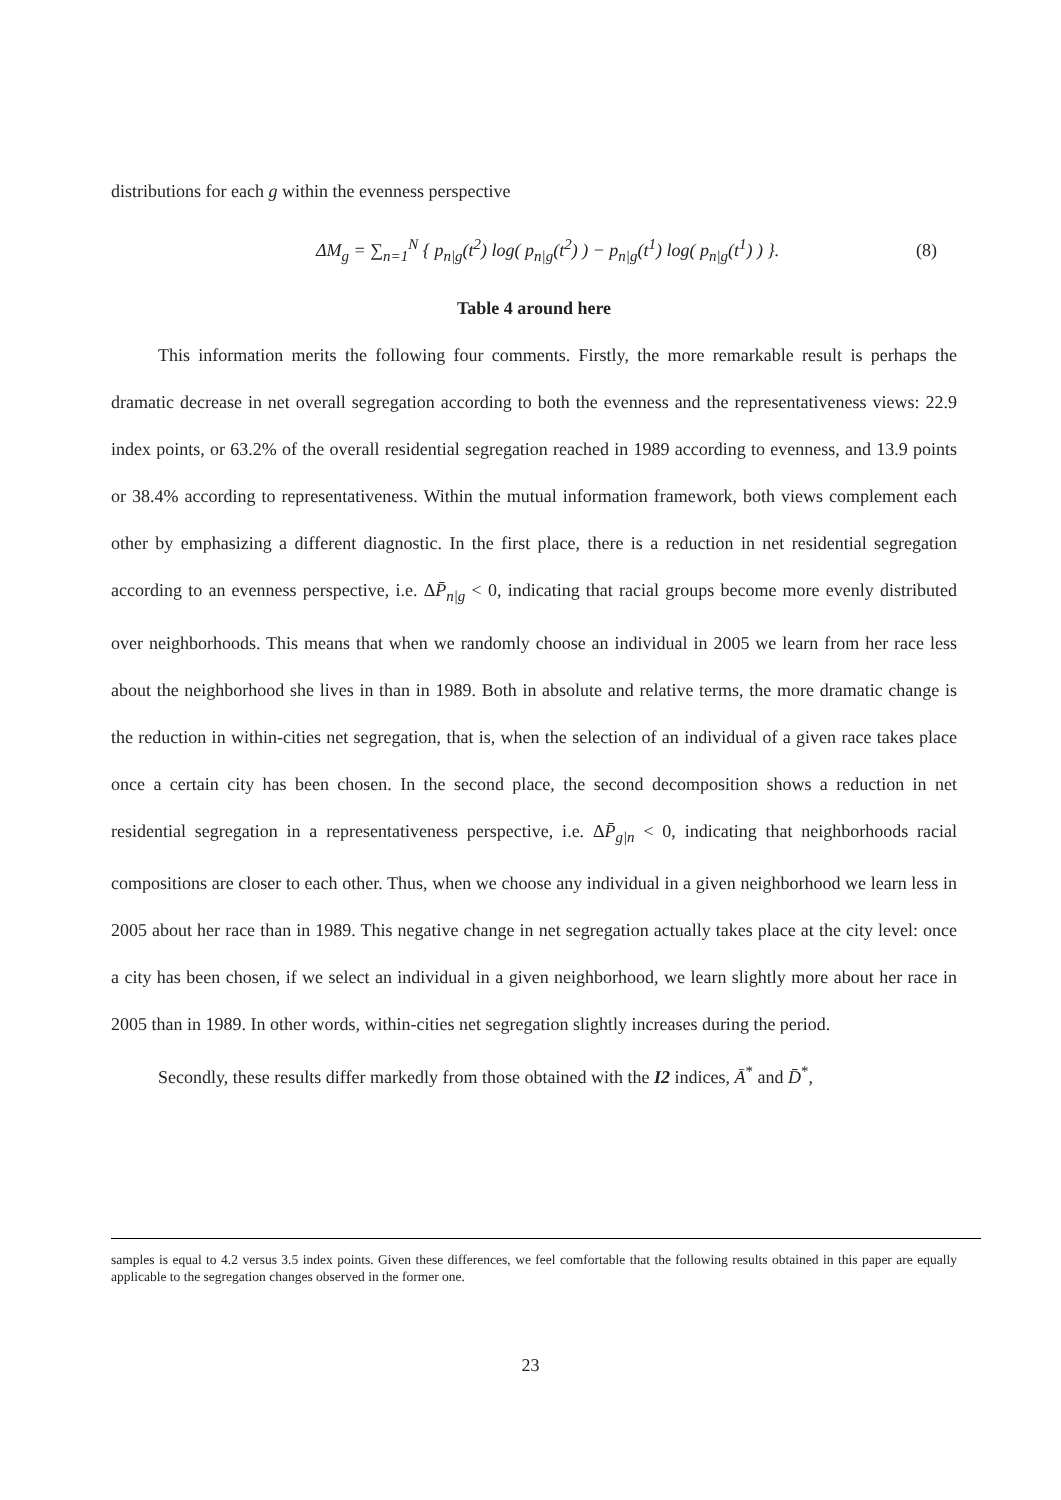distributions for each g within the evenness perspective
ΔM<sub>g</sub> = ∑<sub>n=1</sub><sup>N</sup> { p<sub>n|g</sub>(t<sup>2</sup>) log( p<sub>n|g</sub>(t<sup>2</sup>) ) − p<sub>n|g</sub>(t<sup>1</sup>) log( p<sub>n|g</sub>(t<sup>1</sup>) ) }. (8)
Table 4 around here
This information merits the following four comments. Firstly, the more remarkable result is perhaps the dramatic decrease in net overall segregation according to both the evenness and the representativeness views: 22.9 index points, or 63.2% of the overall residential segregation reached in 1989 according to evenness, and 13.9 points or 38.4% according to representativeness. Within the mutual information framework, both views complement each other by emphasizing a different diagnostic. In the first place, there is a reduction in net residential segregation according to an evenness perspective, i.e. ΔP̄<sub>n|g</sub> < 0, indicating that racial groups become more evenly distributed over neighborhoods. This means that when we randomly choose an individual in 2005 we learn from her race less about the neighborhood she lives in than in 1989. Both in absolute and relative terms, the more dramatic change is the reduction in within-cities net segregation, that is, when the selection of an individual of a given race takes place once a certain city has been chosen. In the second place, the second decomposition shows a reduction in net residential segregation in a representativeness perspective, i.e. ΔP̄<sub>g|n</sub> < 0, indicating that neighborhoods racial compositions are closer to each other. Thus, when we choose any individual in a given neighborhood we learn less in 2005 about her race than in 1989. This negative change in net segregation actually takes place at the city level: once a city has been chosen, if we select an individual in a given neighborhood, we learn slightly more about her race in 2005 than in 1989. In other words, within-cities net segregation slightly increases during the period.
Secondly, these results differ markedly from those obtained with the I2 indices, Ā<sup>*</sup> and D̄<sup>*</sup>,
samples is equal to 4.2 versus 3.5 index points. Given these differences, we feel comfortable that the following results obtained in this paper are equally applicable to the segregation changes observed in the former one.
23